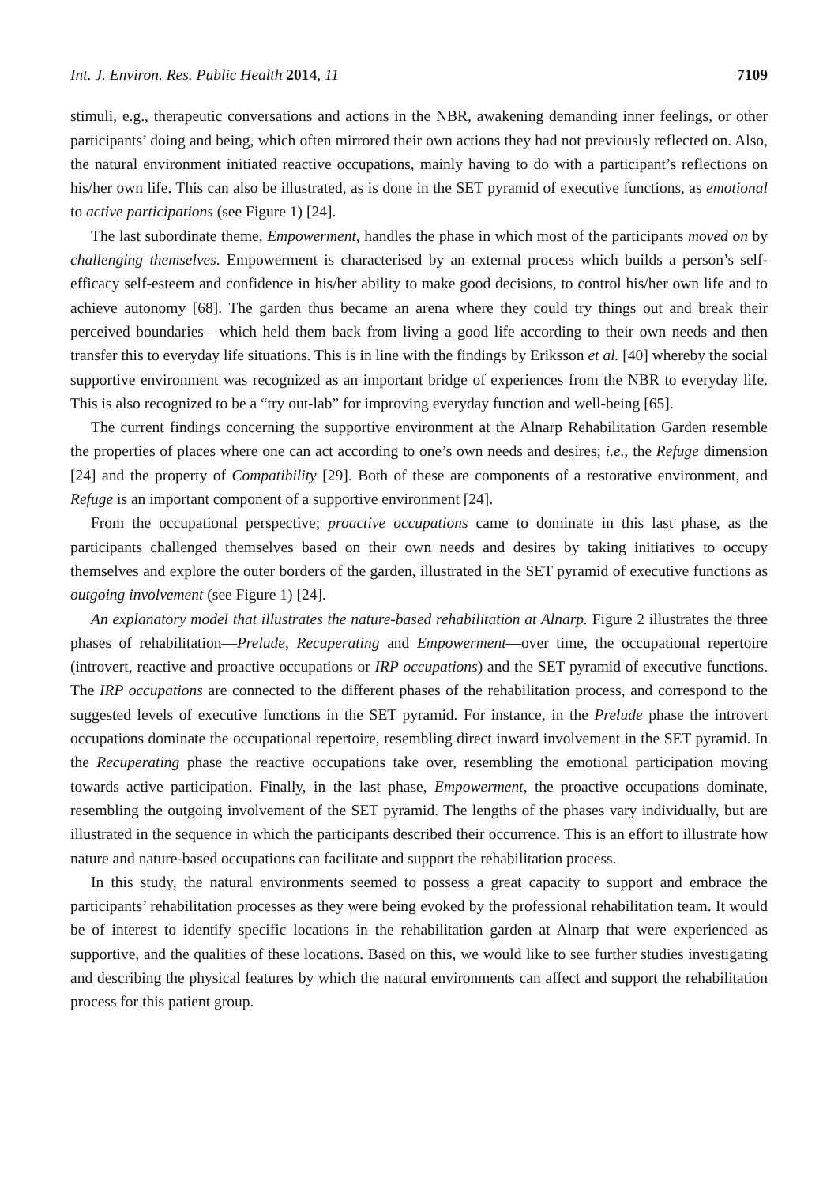Int. J. Environ. Res. Public Health 2014, 11 7109
stimuli, e.g., therapeutic conversations and actions in the NBR, awakening demanding inner feelings, or other participants’ doing and being, which often mirrored their own actions they had not previously reflected on. Also, the natural environment initiated reactive occupations, mainly having to do with a participant’s reflections on his/her own life. This can also be illustrated, as is done in the SET pyramid of executive functions, as emotional to active participations (see Figure 1) [24].
The last subordinate theme, Empowerment, handles the phase in which most of the participants moved on by challenging themselves. Empowerment is characterised by an external process which builds a person’s self-efficacy self-esteem and confidence in his/her ability to make good decisions, to control his/her own life and to achieve autonomy [68]. The garden thus became an arena where they could try things out and break their perceived boundaries—which held them back from living a good life according to their own needs and then transfer this to everyday life situations. This is in line with the findings by Eriksson et al. [40] whereby the social supportive environment was recognized as an important bridge of experiences from the NBR to everyday life. This is also recognized to be a “try out-lab” for improving everyday function and well-being [65].
The current findings concerning the supportive environment at the Alnarp Rehabilitation Garden resemble the properties of places where one can act according to one’s own needs and desires; i.e., the Refuge dimension [24] and the property of Compatibility [29]. Both of these are components of a restorative environment, and Refuge is an important component of a supportive environment [24].
From the occupational perspective; proactive occupations came to dominate in this last phase, as the participants challenged themselves based on their own needs and desires by taking initiatives to occupy themselves and explore the outer borders of the garden, illustrated in the SET pyramid of executive functions as outgoing involvement (see Figure 1) [24].
An explanatory model that illustrates the nature-based rehabilitation at Alnarp. Figure 2 illustrates the three phases of rehabilitation—Prelude, Recuperating and Empowerment—over time, the occupational repertoire (introvert, reactive and proactive occupations or IRP occupations) and the SET pyramid of executive functions. The IRP occupations are connected to the different phases of the rehabilitation process, and correspond to the suggested levels of executive functions in the SET pyramid. For instance, in the Prelude phase the introvert occupations dominate the occupational repertoire, resembling direct inward involvement in the SET pyramid. In the Recuperating phase the reactive occupations take over, resembling the emotional participation moving towards active participation. Finally, in the last phase, Empowerment, the proactive occupations dominate, resembling the outgoing involvement of the SET pyramid. The lengths of the phases vary individually, but are illustrated in the sequence in which the participants described their occurrence. This is an effort to illustrate how nature and nature-based occupations can facilitate and support the rehabilitation process.
In this study, the natural environments seemed to possess a great capacity to support and embrace the participants’ rehabilitation processes as they were being evoked by the professional rehabilitation team. It would be of interest to identify specific locations in the rehabilitation garden at Alnarp that were experienced as supportive, and the qualities of these locations. Based on this, we would like to see further studies investigating and describing the physical features by which the natural environments can affect and support the rehabilitation process for this patient group.